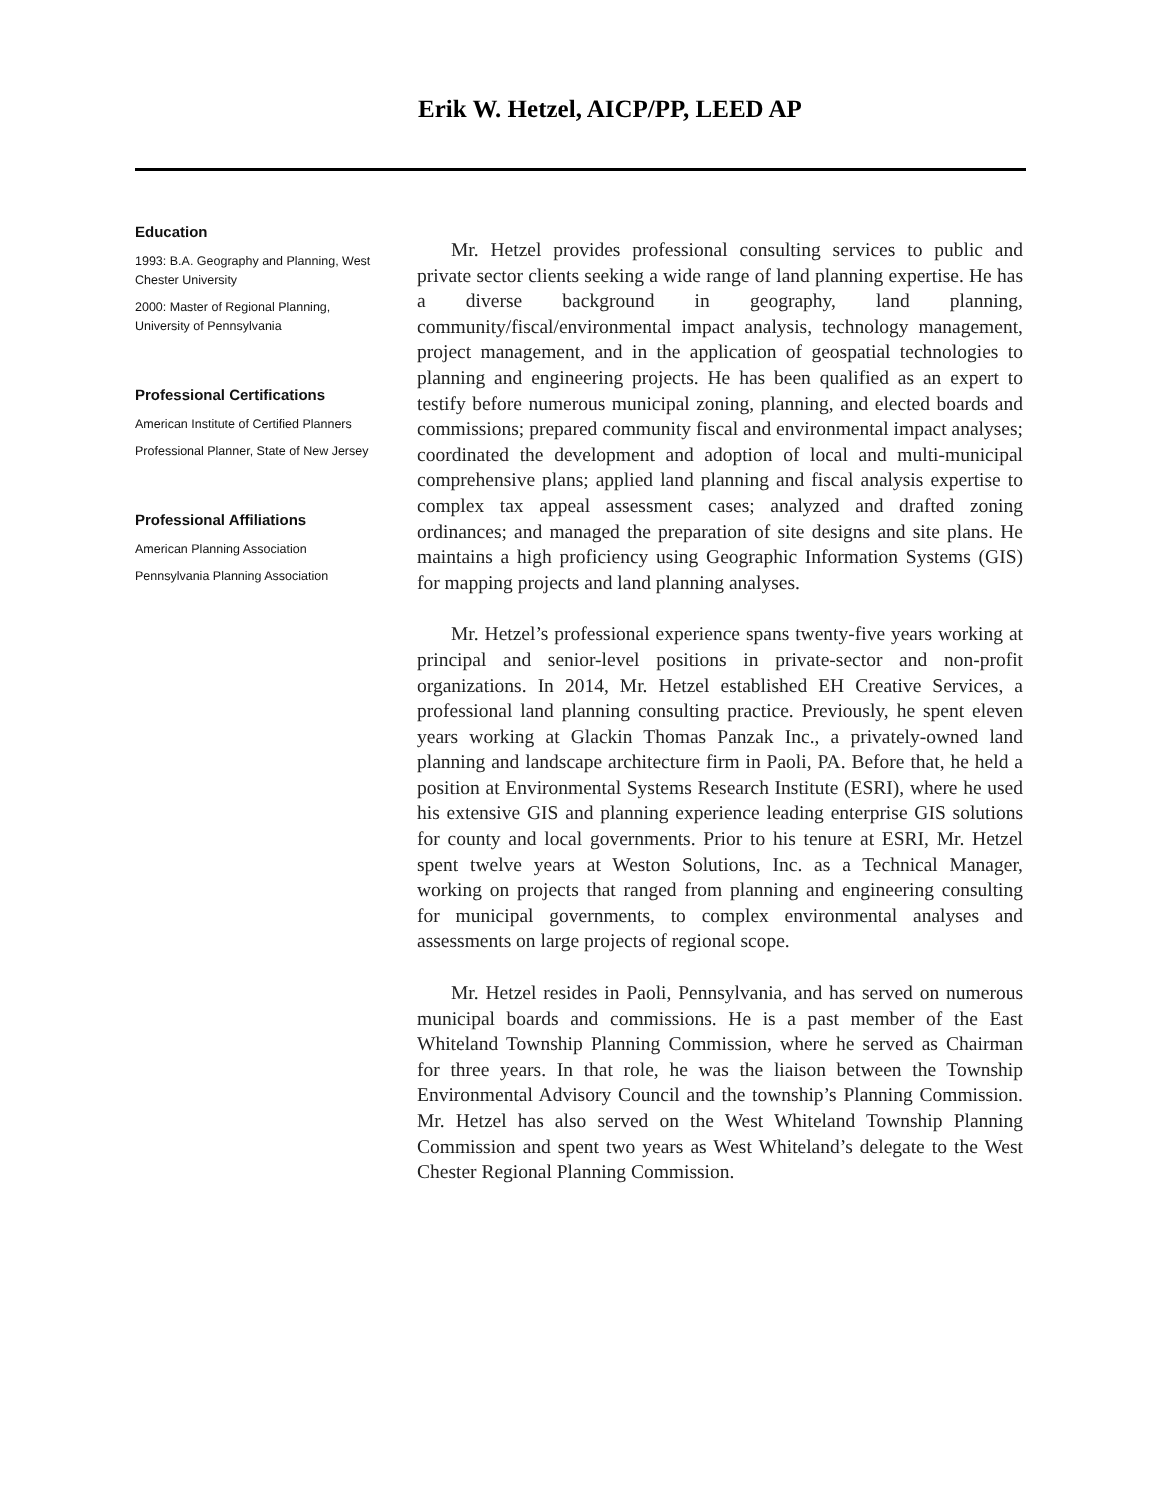Erik W. Hetzel, AICP/PP, LEED AP
Education
1993: B.A. Geography and Planning, West Chester University
2000: Master of Regional Planning, University of Pennsylvania
Professional Certifications
American Institute of Certified Planners
Professional Planner, State of New Jersey
Professional Affiliations
American Planning Association
Pennsylvania Planning Association
Mr. Hetzel provides professional consulting services to public and private sector clients seeking a wide range of land planning expertise. He has a diverse background in geography, land planning, community/fiscal/environmental impact analysis, technology management, project management, and in the application of geospatial technologies to planning and engineering projects. He has been qualified as an expert to testify before numerous municipal zoning, planning, and elected boards and commissions; prepared community fiscal and environmental impact analyses; coordinated the development and adoption of local and multi-municipal comprehensive plans; applied land planning and fiscal analysis expertise to complex tax appeal assessment cases; analyzed and drafted zoning ordinances; and managed the preparation of site designs and site plans. He maintains a high proficiency using Geographic Information Systems (GIS) for mapping projects and land planning analyses.
Mr. Hetzel’s professional experience spans twenty-five years working at principal and senior-level positions in private-sector and non-profit organizations. In 2014, Mr. Hetzel established EH Creative Services, a professional land planning consulting practice. Previously, he spent eleven years working at Glackin Thomas Panzak Inc., a privately-owned land planning and landscape architecture firm in Paoli, PA. Before that, he held a position at Environmental Systems Research Institute (ESRI), where he used his extensive GIS and planning experience leading enterprise GIS solutions for county and local governments. Prior to his tenure at ESRI, Mr. Hetzel spent twelve years at Weston Solutions, Inc. as a Technical Manager, working on projects that ranged from planning and engineering consulting for municipal governments, to complex environmental analyses and assessments on large projects of regional scope.
Mr. Hetzel resides in Paoli, Pennsylvania, and has served on numerous municipal boards and commissions. He is a past member of the East Whiteland Township Planning Commission, where he served as Chairman for three years. In that role, he was the liaison between the Township Environmental Advisory Council and the township’s Planning Commission. Mr. Hetzel has also served on the West Whiteland Township Planning Commission and spent two years as West Whiteland’s delegate to the West Chester Regional Planning Commission.